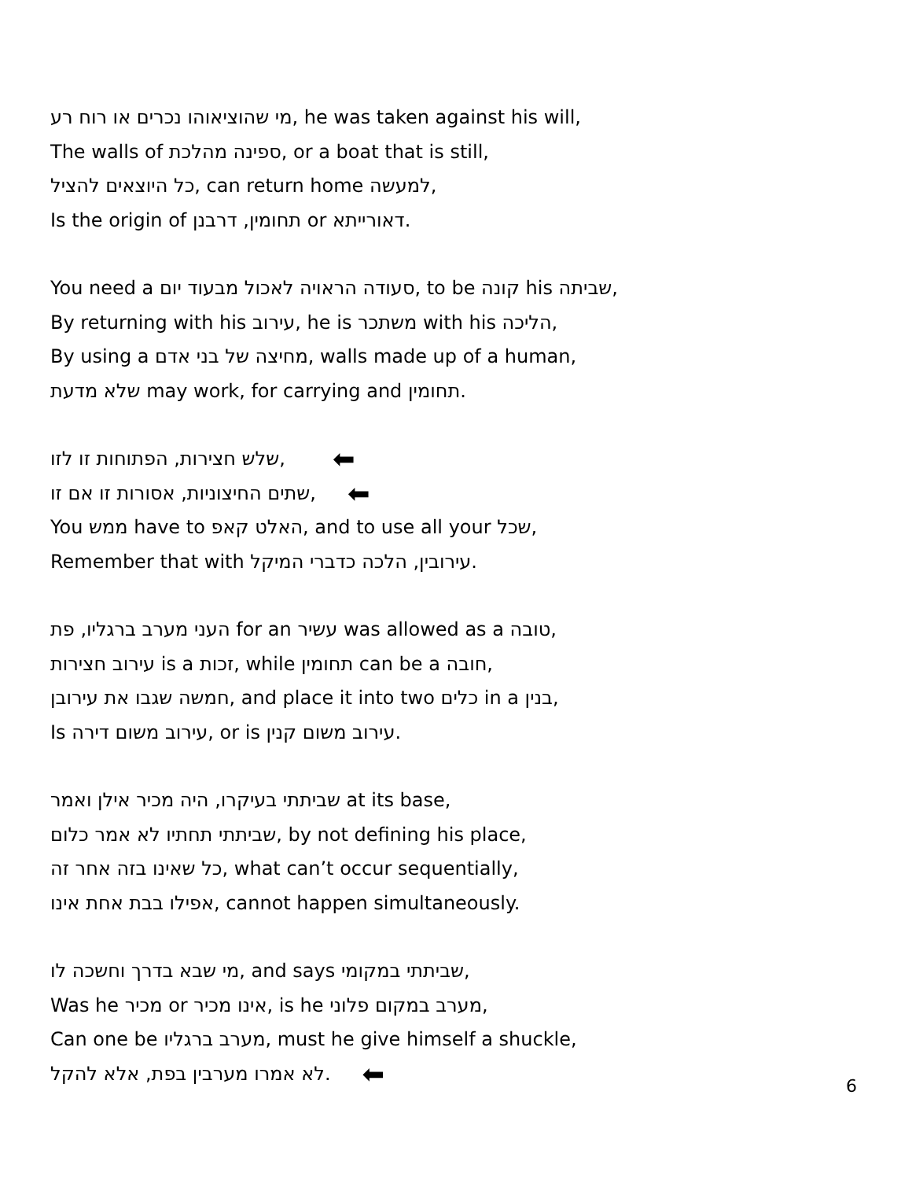מי שהוציאוהו נכרים או רוח רע, he was taken against his will,
The walls of ספינה מהלכת, or a boat that is still,
כל היוצאים להציל, can return home למעשה,
Is the origin of תחומין, דרבנן or דאורייתא.
You need a סעודה הראויה לאכול מבעוד יום, to be קונה his שביתה,
By returning with his עירוב, he is משתכר with his הליכה,
By using a מחיצה של בני אדם, walls made up of a human,
שלא מדעת may work, for carrying and תחומין.
שלש חצירות, הפתוחות זו לזו, ⬅
שתים החיצוניות, אסורות זו אם זו, ⬅
You ממש have to האלט קאפ, and to use all your שכל,
Remember that with עירובין, הלכה כדברי המיקל.
העני מערב ברגליו, פת for an עשיר was allowed as a טובה,
עירוב חצירות is a זכות, while תחומין can be a חובה,
חמשה שגבו את עירובן, and place it into two כלים in a בנין,
Is עירוב משום דירה, or is עירוב משום קנין.
שביתתי בעיקרו, היה מכיר אילן ואמר at its base,
שביתתי תחתיו לא אמר כלום, by not defining his place,
כל שאינו בזה אחר זה, what can’t occur sequentially,
אפילו בבת אחת אינו, cannot happen simultaneously.
מי שבא בדרך וחשכה לו, and says שביתתי במקומי,
Was he מכיר or אינו מכיר, is he מערב במקום פלוני,
Can one be מערב ברגליו, must he give himself a shuckle,
לא אמרו מערבין בפת, אלא להקל. ⬅
6